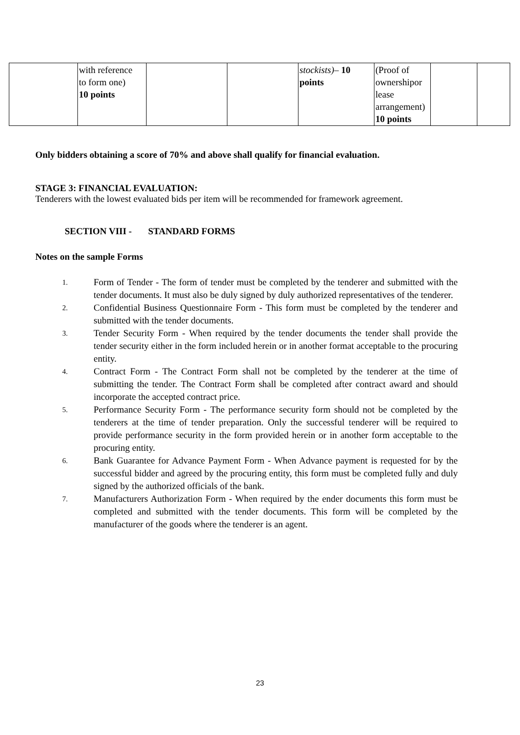| | with reference to form one) 10 points | | | stockists) – 10 points | (Proof of ownershipor lease arrangement) 10 points | | |
Only bidders obtaining a score of 70% and above shall qualify for financial evaluation.
STAGE 3: FINANCIAL EVALUATION:
Tenderers with the lowest evaluated bids per item will be recommended for framework agreement.
SECTION VIII - STANDARD FORMS
Notes on the sample Forms
1. Form of Tender - The form of tender must be completed by the tenderer and submitted with the tender documents. It must also be duly signed by duly authorized representatives of the tenderer.
2. Confidential Business Questionnaire Form - This form must be completed by the tenderer and submitted with the tender documents.
3. Tender Security Form - When required by the tender documents the tender shall provide the tender security either in the form included herein or in another format acceptable to the procuring entity.
4. Contract Form - The Contract Form shall not be completed by the tenderer at the time of submitting the tender. The Contract Form shall be completed after contract award and should incorporate the accepted contract price.
5. Performance Security Form - The performance security form should not be completed by the tenderers at the time of tender preparation. Only the successful tenderer will be required to provide performance security in the form provided herein or in another form acceptable to the procuring entity.
6. Bank Guarantee for Advance Payment Form - When Advance payment is requested for by the successful bidder and agreed by the procuring entity, this form must be completed fully and duly signed by the authorized officials of the bank.
7. Manufacturers Authorization Form - When required by the ender documents this form must be completed and submitted with the tender documents. This form will be completed by the manufacturer of the goods where the tenderer is an agent.
23